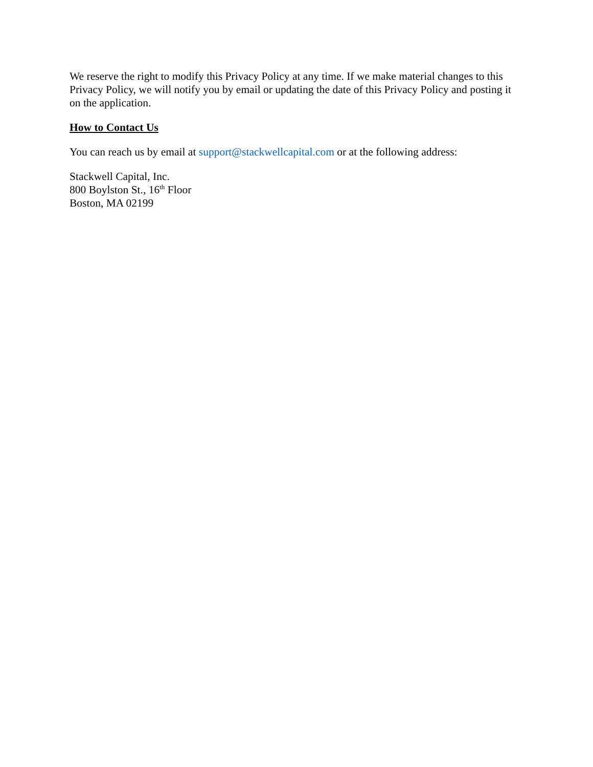We reserve the right to modify this Privacy Policy at any time. If we make material changes to this Privacy Policy, we will notify you by email or updating the date of this Privacy Policy and posting it on the application.
How to Contact Us
You can reach us by email at support@stackwellcapital.com or at the following address:
Stackwell Capital, Inc.
800 Boylston St., 16<sup>th</sup> Floor
Boston, MA 02199